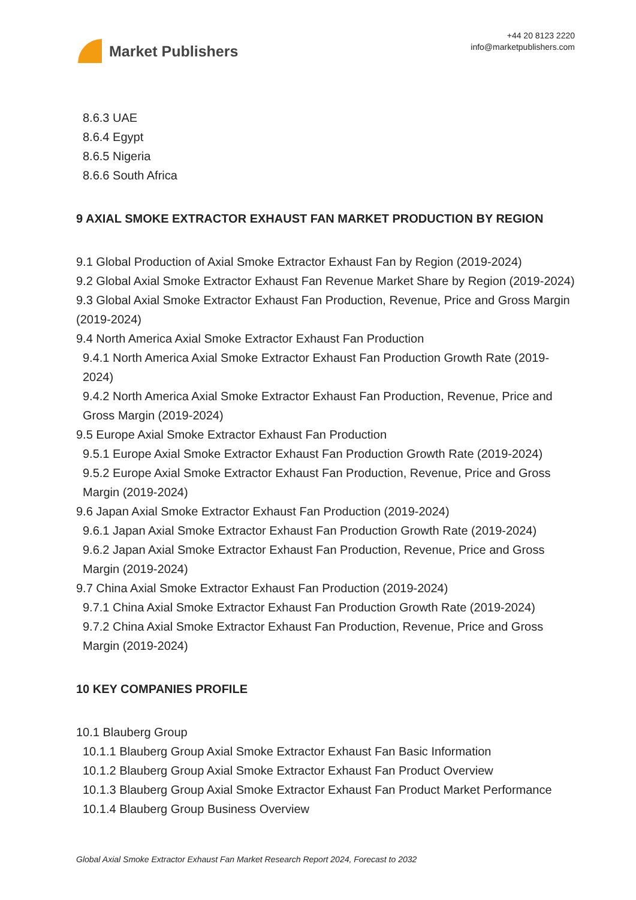Market Publishers
+44 20 8123 2220
info@marketpublishers.com
8.6.3 UAE
8.6.4 Egypt
8.6.5 Nigeria
8.6.6 South Africa
9 AXIAL SMOKE EXTRACTOR EXHAUST FAN MARKET PRODUCTION BY REGION
9.1 Global Production of Axial Smoke Extractor Exhaust Fan by Region (2019-2024)
9.2 Global Axial Smoke Extractor Exhaust Fan Revenue Market Share by Region (2019-2024)
9.3 Global Axial Smoke Extractor Exhaust Fan Production, Revenue, Price and Gross Margin (2019-2024)
9.4 North America Axial Smoke Extractor Exhaust Fan Production
9.4.1 North America Axial Smoke Extractor Exhaust Fan Production Growth Rate (2019-2024)
9.4.2 North America Axial Smoke Extractor Exhaust Fan Production, Revenue, Price and Gross Margin (2019-2024)
9.5 Europe Axial Smoke Extractor Exhaust Fan Production
9.5.1 Europe Axial Smoke Extractor Exhaust Fan Production Growth Rate (2019-2024)
9.5.2 Europe Axial Smoke Extractor Exhaust Fan Production, Revenue, Price and Gross Margin (2019-2024)
9.6 Japan Axial Smoke Extractor Exhaust Fan Production (2019-2024)
9.6.1 Japan Axial Smoke Extractor Exhaust Fan Production Growth Rate (2019-2024)
9.6.2 Japan Axial Smoke Extractor Exhaust Fan Production, Revenue, Price and Gross Margin (2019-2024)
9.7 China Axial Smoke Extractor Exhaust Fan Production (2019-2024)
9.7.1 China Axial Smoke Extractor Exhaust Fan Production Growth Rate (2019-2024)
9.7.2 China Axial Smoke Extractor Exhaust Fan Production, Revenue, Price and Gross Margin (2019-2024)
10 KEY COMPANIES PROFILE
10.1 Blauberg Group
10.1.1 Blauberg Group Axial Smoke Extractor Exhaust Fan Basic Information
10.1.2 Blauberg Group Axial Smoke Extractor Exhaust Fan Product Overview
10.1.3 Blauberg Group Axial Smoke Extractor Exhaust Fan Product Market Performance
10.1.4 Blauberg Group Business Overview
Global Axial Smoke Extractor Exhaust Fan Market Research Report 2024, Forecast to 2032